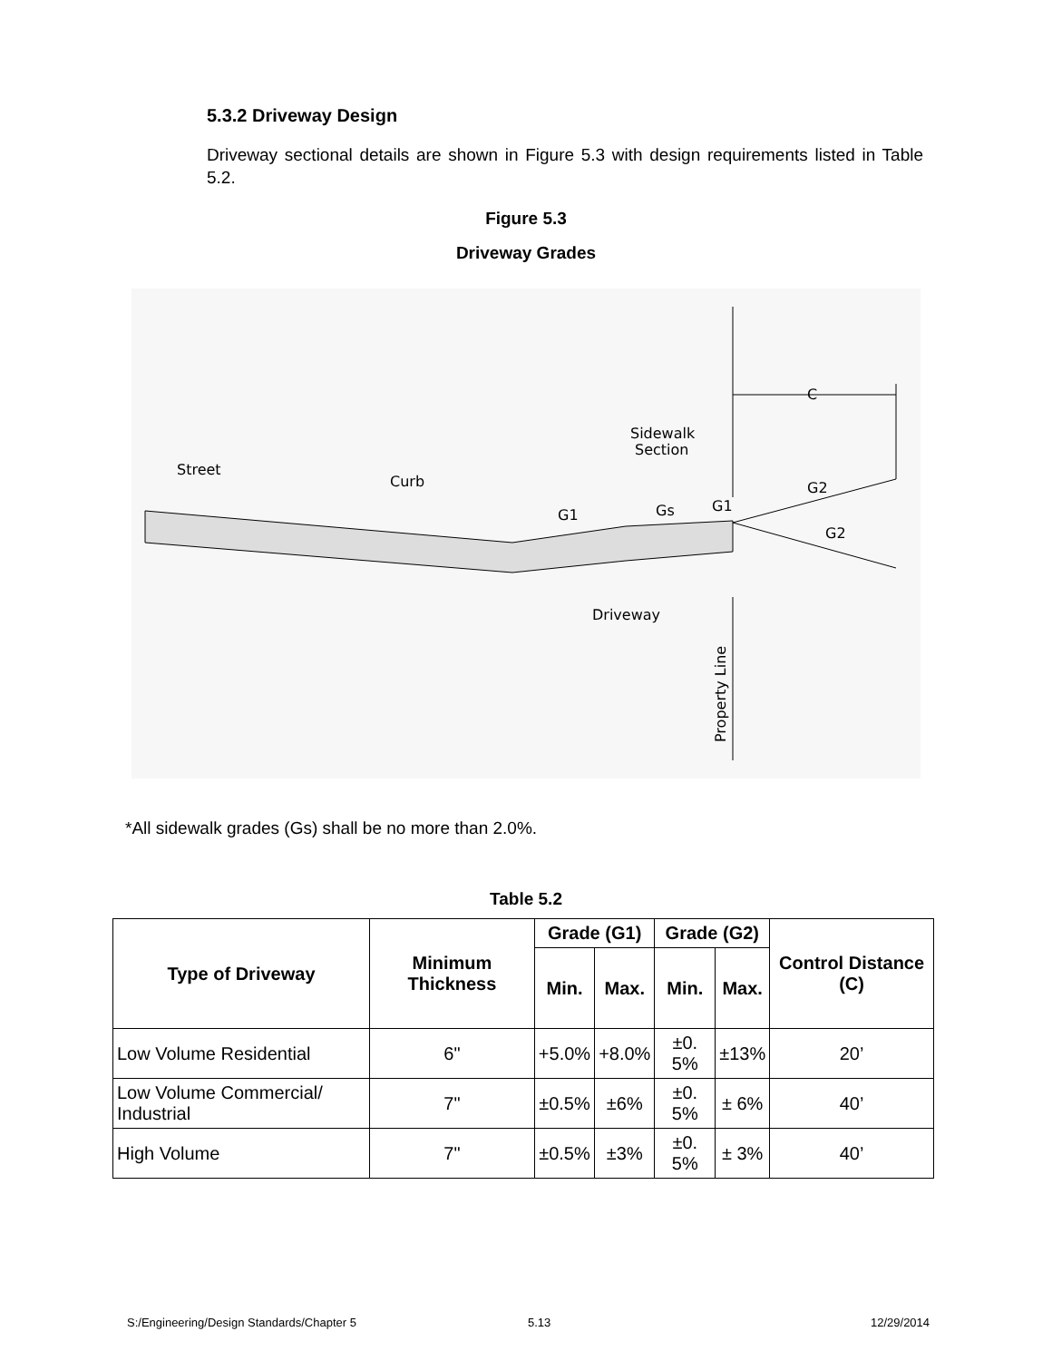5.3.2 Driveway Design
Driveway sectional details are shown in Figure 5.3 with design requirements listed in Table 5.2.
Figure 5.3
Driveway Grades
Street
Curb
Sidewalk
Section
C
G2
G2
G1
Gs
G1
Driveway
Property Line
*All sidewalk grades (Gs) shall be no more than 2.0%.
Table 5.2
| Type of Driveway | Minimum Thickness | Grade (G1) | | Grade (G2) | | Control Distance (C) |
| --- | --- | --- | --- | --- | --- | --- |
| | | Min. | Max. | Min. | Max. | |
| Low Volume Residential | 6" | +5.0% | +8.0% | ±0. 5% | ±13% | 20’ |
| Low Volume Commercial/ Industrial | 7" | ±0.5% | ±6% | ±0. 5% | ± 6% | 40’ |
| High Volume | 7" | ±0.5% | ±3% | ±0. 5% | ± 3% | 40’ |
S:/Engineering/Design Standards/Chapter 5
5.13 12/29/2014